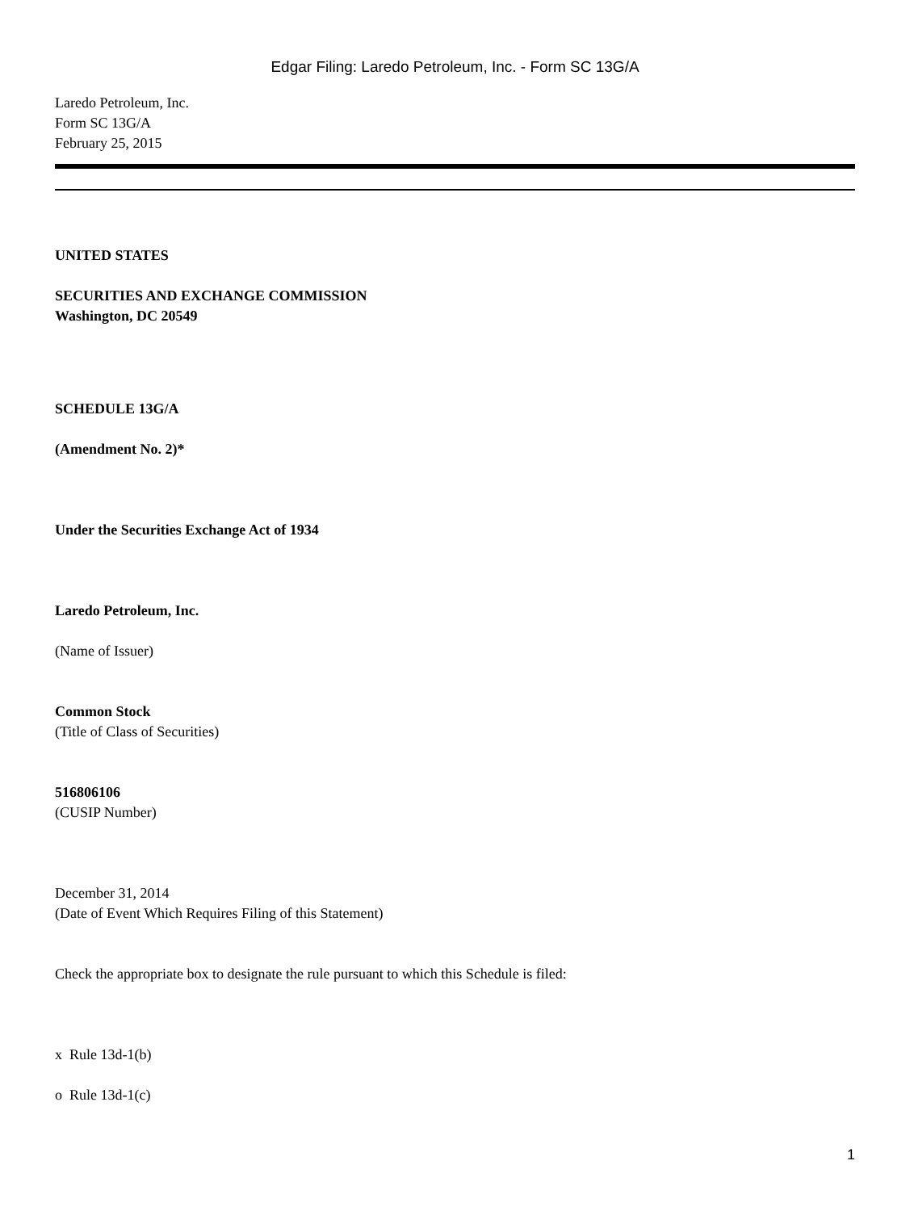Edgar Filing: Laredo Petroleum, Inc. - Form SC 13G/A
Laredo Petroleum, Inc.
Form SC 13G/A
February 25, 2015
UNITED STATES
SECURITIES AND EXCHANGE COMMISSION
Washington, DC 20549
SCHEDULE 13G/A
(Amendment No. 2)*
Under the Securities Exchange Act of 1934
Laredo Petroleum, Inc.
(Name of Issuer)
Common Stock
(Title of Class of Securities)
516806106
(CUSIP Number)
December 31, 2014
(Date of Event Which Requires Filing of this Statement)
Check the appropriate box to designate the rule pursuant to which this Schedule is filed:
x Rule 13d-1(b)
o Rule 13d-1(c)
1